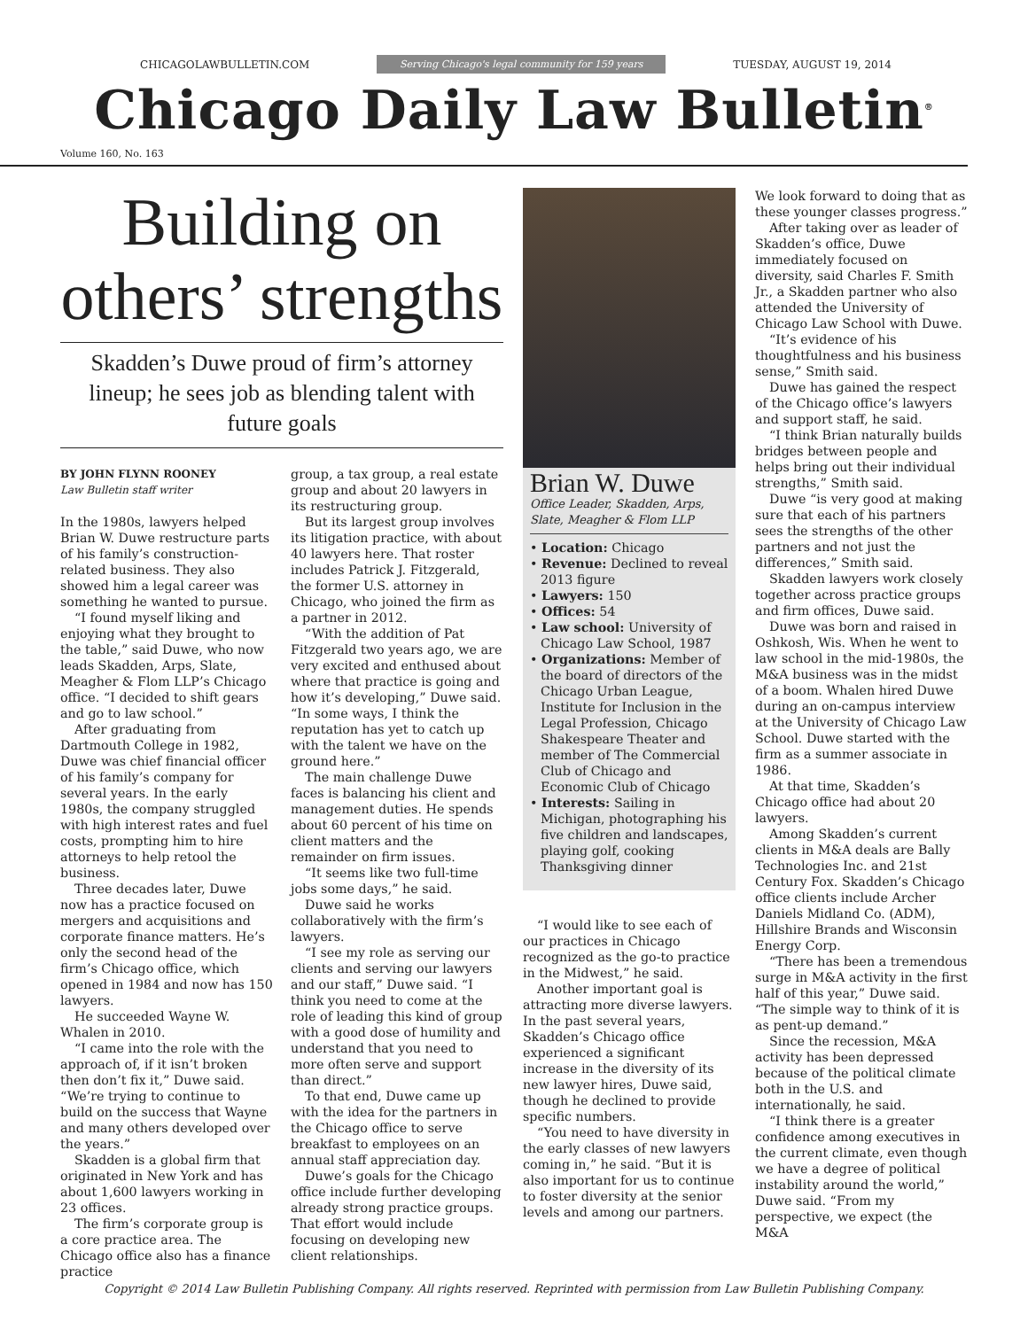CHICAGOLAWBULLETIN.COM Serving Chicago's legal community for 159 years TUESDAY, AUGUST 19, 2014
Chicago Daily Law Bulletin<sup>®</sup>
Volume 160, No. 163
Building on others’ strengths
Skadden’s Duwe proud of firm’s attorney lineup; he sees job as blending talent with future goals
BY JOHN FLYNN ROONEY
Law Bulletin staff writer
In the 1980s, lawyers helped Brian W. Duwe restructure parts of his family’s construction-related business. They also showed him a legal career was something he wanted to pursue.
“I found myself liking and enjoying what they brought to the table,” said Duwe, who now leads Skadden, Arps, Slate, Meagher & Flom LLP’s Chicago office. “I decided to shift gears and go to law school.”
After graduating from Dartmouth College in 1982, Duwe was chief financial officer of his family’s company for several years. In the early 1980s, the company struggled with high interest rates and fuel costs, prompting him to hire attorneys to help retool the business.
Three decades later, Duwe now has a practice focused on mergers and acquisitions and corporate finance matters. He’s only the second head of the firm’s Chicago office, which opened in 1984 and now has 150 lawyers.
He succeeded Wayne W. Whalen in 2010.
“I came into the role with the approach of, if it isn’t broken then don’t fix it,” Duwe said. “We’re trying to continue to build on the success that Wayne and many others developed over the years.”
Skadden is a global firm that originated in New York and has about 1,600 lawyers working in 23 offices.
The firm’s corporate group is a core practice area. The Chicago office also has a finance practice
group, a tax group, a real estate group and about 20 lawyers in its restructuring group.
But its largest group involves its litigation practice, with about 40 lawyers here. That roster includes Patrick J. Fitzgerald, the former U.S. attorney in Chicago, who joined the firm as a partner in 2012.
“With the addition of Pat Fitzgerald two years ago, we are very excited and enthused about where that practice is going and how it’s developing,” Duwe said. “In some ways, I think the reputation has yet to catch up with the talent we have on the ground here.”
The main challenge Duwe faces is balancing his client and management duties. He spends about 60 percent of his time on client matters and the remainder on firm issues.
“It seems like two full-time jobs some days,” he said.
Duwe said he works collaboratively with the firm’s lawyers.
“I see my role as serving our clients and serving our lawyers and our staff,” Duwe said. “I think you need to come at the role of leading this kind of group with a good dose of humility and understand that you need to more often serve and support than direct.”
To that end, Duwe came up with the idea for the partners in the Chicago office to serve breakfast to employees on an annual staff appreciation day.
Duwe’s goals for the Chicago office include further developing already strong practice groups. That effort would include focusing on developing new client relationships.
Brian W. Duwe
Office Leader, Skadden, Arps, Slate, Meagher & Flom LLP
• Location: Chicago
• Revenue: Declined to reveal 2013 figure
• Lawyers: 150
• Offices: 54
• Law school: University of Chicago Law School, 1987
• Organizations: Member of the board of directors of the Chicago Urban League, Institute for Inclusion in the Legal Profession, Chicago Shakespeare Theater and member of The Commercial Club of Chicago and Economic Club of Chicago
• Interests: Sailing in Michigan, photographing his five children and landscapes, playing golf, cooking Thanksgiving dinner
“I would like to see each of our practices in Chicago recognized as the go-to practice in the Midwest,” he said.
Another important goal is attracting more diverse lawyers. In the past several years, Skadden’s Chicago office experienced a significant increase in the diversity of its new lawyer hires, Duwe said, though he declined to provide specific numbers.
“You need to have diversity in the early classes of new lawyers coming in,” he said. “But it is also important for us to continue to foster diversity at the senior levels and among our partners.
We look forward to doing that as these younger classes progress.”
After taking over as leader of Skadden’s office, Duwe immediately focused on diversity, said Charles F. Smith Jr., a Skadden partner who also attended the University of Chicago Law School with Duwe.
“It’s evidence of his thoughtfulness and his business sense,” Smith said.
Duwe has gained the respect of the Chicago office’s lawyers and support staff, he said.
“I think Brian naturally builds bridges between people and helps bring out their individual strengths,” Smith said.
Duwe “is very good at making sure that each of his partners sees the strengths of the other partners and not just the differences,” Smith said.
Skadden lawyers work closely together across practice groups and firm offices, Duwe said.
Duwe was born and raised in Oshkosh, Wis. When he went to law school in the mid-1980s, the M&A business was in the midst of a boom. Whalen hired Duwe during an on-campus interview at the University of Chicago Law School. Duwe started with the firm as a summer associate in 1986.
At that time, Skadden’s Chicago office had about 20 lawyers.
Among Skadden’s current clients in M&A deals are Bally Technologies Inc. and 21st Century Fox. Skadden’s Chicago office clients include Archer Daniels Midland Co. (ADM), Hillshire Brands and Wisconsin Energy Corp.
“There has been a tremendous surge in M&A activity in the first half of this year,” Duwe said. “The simple way to think of it is as pent-up demand.”
Since the recession, M&A activity has been depressed because of the political climate both in the U.S. and internationally, he said.
“I think there is a greater confidence among executives in the current climate, even though we have a degree of political instability around the world,” Duwe said. “From my perspective, we expect (the M&A
Copyright © 2014 Law Bulletin Publishing Company. All rights reserved. Reprinted with permission from Law Bulletin Publishing Company.